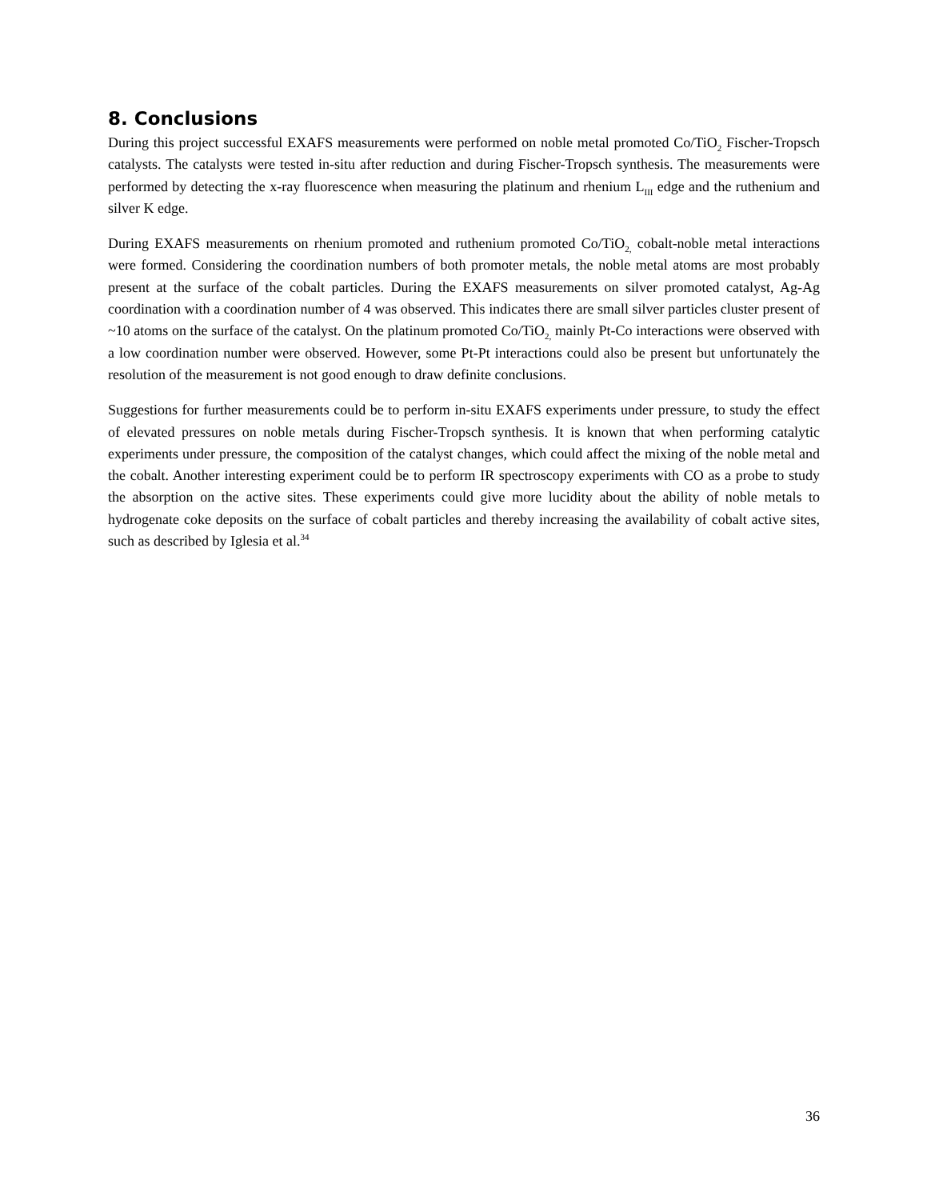8. Conclusions
During this project successful EXAFS measurements were performed on noble metal promoted Co/TiO<sub>2</sub> Fischer-Tropsch catalysts. The catalysts were tested in-situ after reduction and during Fischer-Tropsch synthesis. The measurements were performed by detecting the x-ray fluorescence when measuring the platinum and rhenium L<sub>III</sub> edge and the ruthenium and silver K edge.
During EXAFS measurements on rhenium promoted and ruthenium promoted Co/TiO<sub>2,</sub> cobalt-noble metal interactions were formed. Considering the coordination numbers of both promoter metals, the noble metal atoms are most probably present at the surface of the cobalt particles. During the EXAFS measurements on silver promoted catalyst, Ag-Ag coordination with a coordination number of 4 was observed. This indicates there are small silver particles cluster present of ~10 atoms on the surface of the catalyst. On the platinum promoted Co/TiO<sub>2,</sub> mainly Pt-Co interactions were observed with a low coordination number were observed. However, some Pt-Pt interactions could also be present but unfortunately the resolution of the measurement is not good enough to draw definite conclusions.
Suggestions for further measurements could be to perform in-situ EXAFS experiments under pressure, to study the effect of elevated pressures on noble metals during Fischer-Tropsch synthesis. It is known that when performing catalytic experiments under pressure, the composition of the catalyst changes, which could affect the mixing of the noble metal and the cobalt. Another interesting experiment could be to perform IR spectroscopy experiments with CO as a probe to study the absorption on the active sites. These experiments could give more lucidity about the ability of noble metals to hydrogenate coke deposits on the surface of cobalt particles and thereby increasing the availability of cobalt active sites, such as described by Iglesia et al.<sup>34</sup>
36